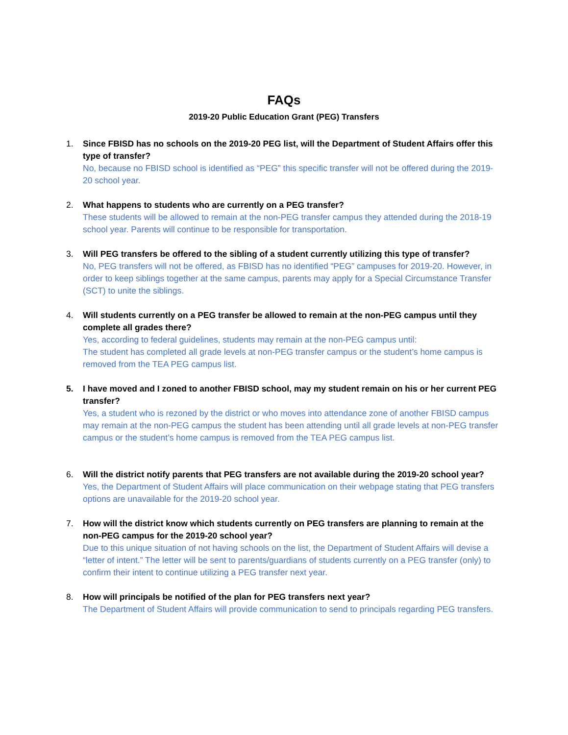FAQs
2019-20 Public Education Grant (PEG) Transfers
1. Since FBISD has no schools on the 2019-20 PEG list, will the Department of Student Affairs offer this type of transfer?
No, because no FBISD school is identified as “PEG” this specific transfer will not be offered during the 2019-20 school year.
2. What happens to students who are currently on a PEG transfer?
These students will be allowed to remain at the non-PEG transfer campus they attended during the 2018-19 school year. Parents will continue to be responsible for transportation.
3. Will PEG transfers be offered to the sibling of a student currently utilizing this type of transfer?
No, PEG transfers will not be offered, as FBISD has no identified “PEG” campuses for 2019-20. However, in order to keep siblings together at the same campus, parents may apply for a Special Circumstance Transfer (SCT) to unite the siblings.
4. Will students currently on a PEG transfer be allowed to remain at the non-PEG campus until they complete all grades there?
Yes, according to federal guidelines, students may remain at the non-PEG campus until:
The student has completed all grade levels at non-PEG transfer campus or the student’s home campus is removed from the TEA PEG campus list.
5. I have moved and I zoned to another FBISD school, may my student remain on his or her current PEG transfer?
Yes, a student who is rezoned by the district or who moves into attendance zone of another FBISD campus may remain at the non-PEG campus the student has been attending until all grade levels at non-PEG transfer campus or the student’s home campus is removed from the TEA PEG campus list.
6. Will the district notify parents that PEG transfers are not available during the 2019-20 school year?
Yes, the Department of Student Affairs will place communication on their webpage stating that PEG transfers options are unavailable for the 2019-20 school year.
7. How will the district know which students currently on PEG transfers are planning to remain at the non-PEG campus for the 2019-20 school year?
Due to this unique situation of not having schools on the list, the Department of Student Affairs will devise a “letter of intent.” The letter will be sent to parents/guardians of students currently on a PEG transfer (only) to confirm their intent to continue utilizing a PEG transfer next year.
8. How will principals be notified of the plan for PEG transfers next year?
The Department of Student Affairs will provide communication to send to principals regarding PEG transfers.